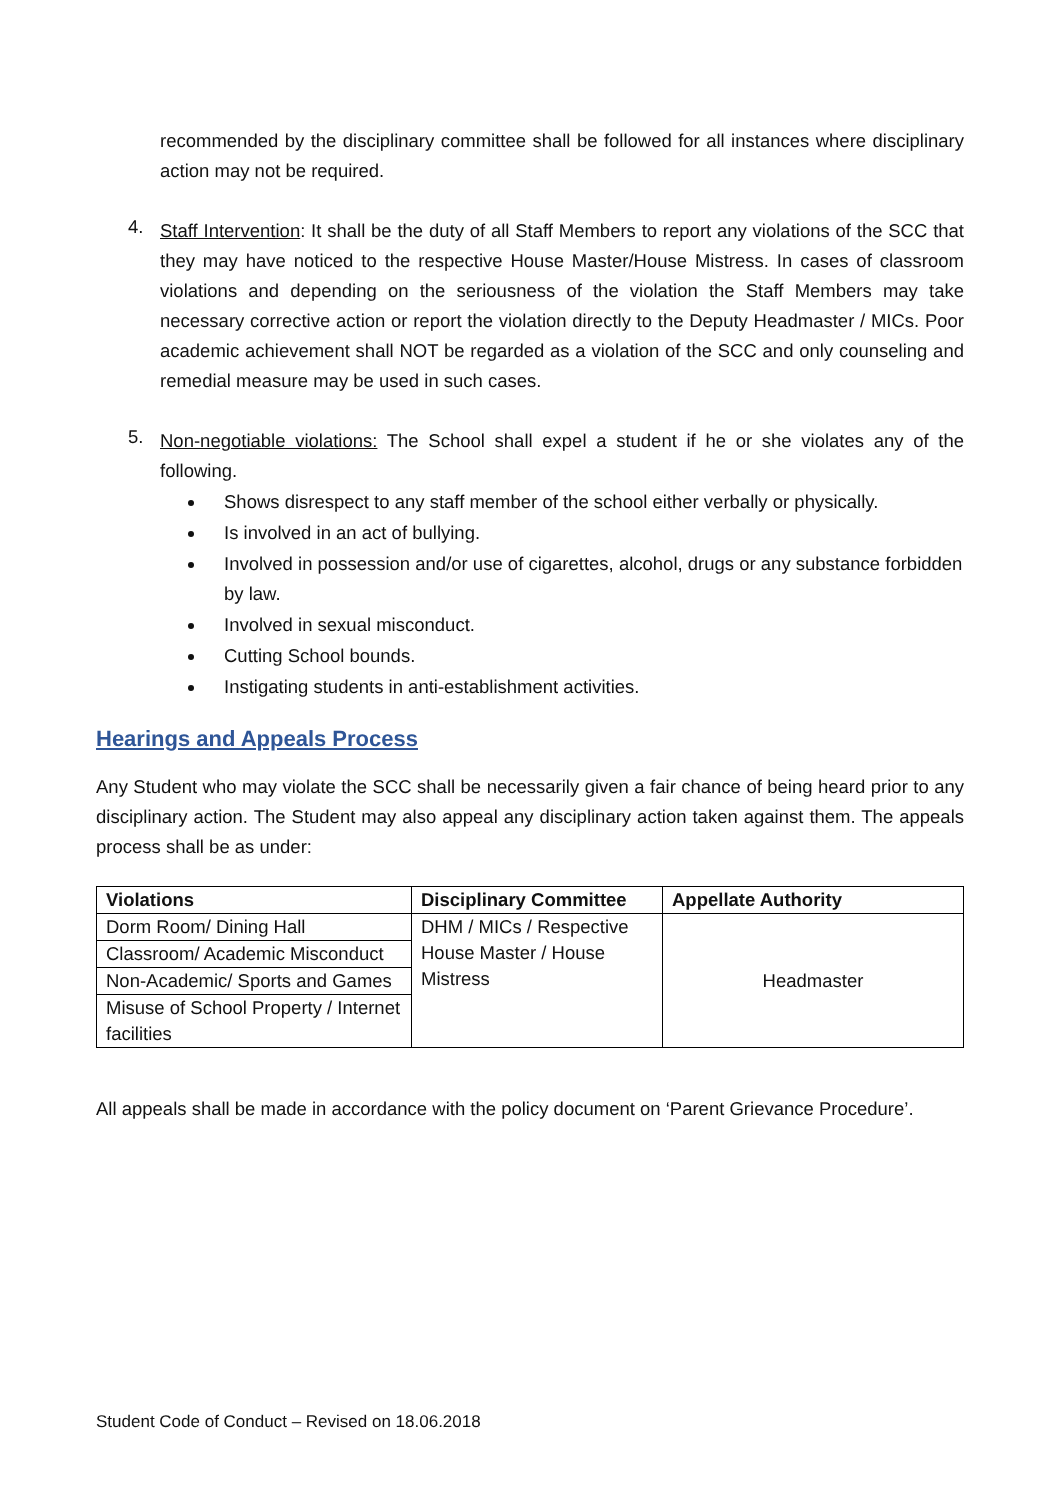recommended by the disciplinary committee shall be followed for all instances where disciplinary action may not be required.
4.
Staff Intervention: It shall be the duty of all Staff Members to report any violations of the SCC that they may have noticed to the respective House Master/House Mistress. In cases of classroom violations and depending on the seriousness of the violation the Staff Members may take necessary corrective action or report the violation directly to the Deputy Headmaster / MICs. Poor academic achievement shall NOT be regarded as a violation of the SCC and only counseling and remedial measure may be used in such cases.
5.
Non-negotiable violations: The School shall expel a student if he or she violates any of the following.
Shows disrespect to any staff member of the school either verbally or physically.
Is involved in an act of bullying.
Involved in possession and/or use of cigarettes, alcohol, drugs or any substance forbidden by law.
Involved in sexual misconduct.
Cutting School bounds.
Instigating students in anti-establishment activities.
Hearings and Appeals Process
Any Student who may violate the SCC shall be necessarily given a fair chance of being heard prior to any disciplinary action. The Student may also appeal any disciplinary action taken against them. The appeals process shall be as under:
| Violations | Disciplinary Committee | Appellate Authority |
| --- | --- | --- |
| Dorm Room/ Dining Hall | DHM / MICs / Respective House Master / House Mistress | Headmaster |
| Classroom/ Academic Misconduct | | |
| Non-Academic/ Sports and Games | | |
| Misuse of School Property / Internet facilities | | |
All appeals shall be made in accordance with the policy document on ‘Parent Grievance Procedure’.
Student Code of Conduct – Revised on 18.06.2018